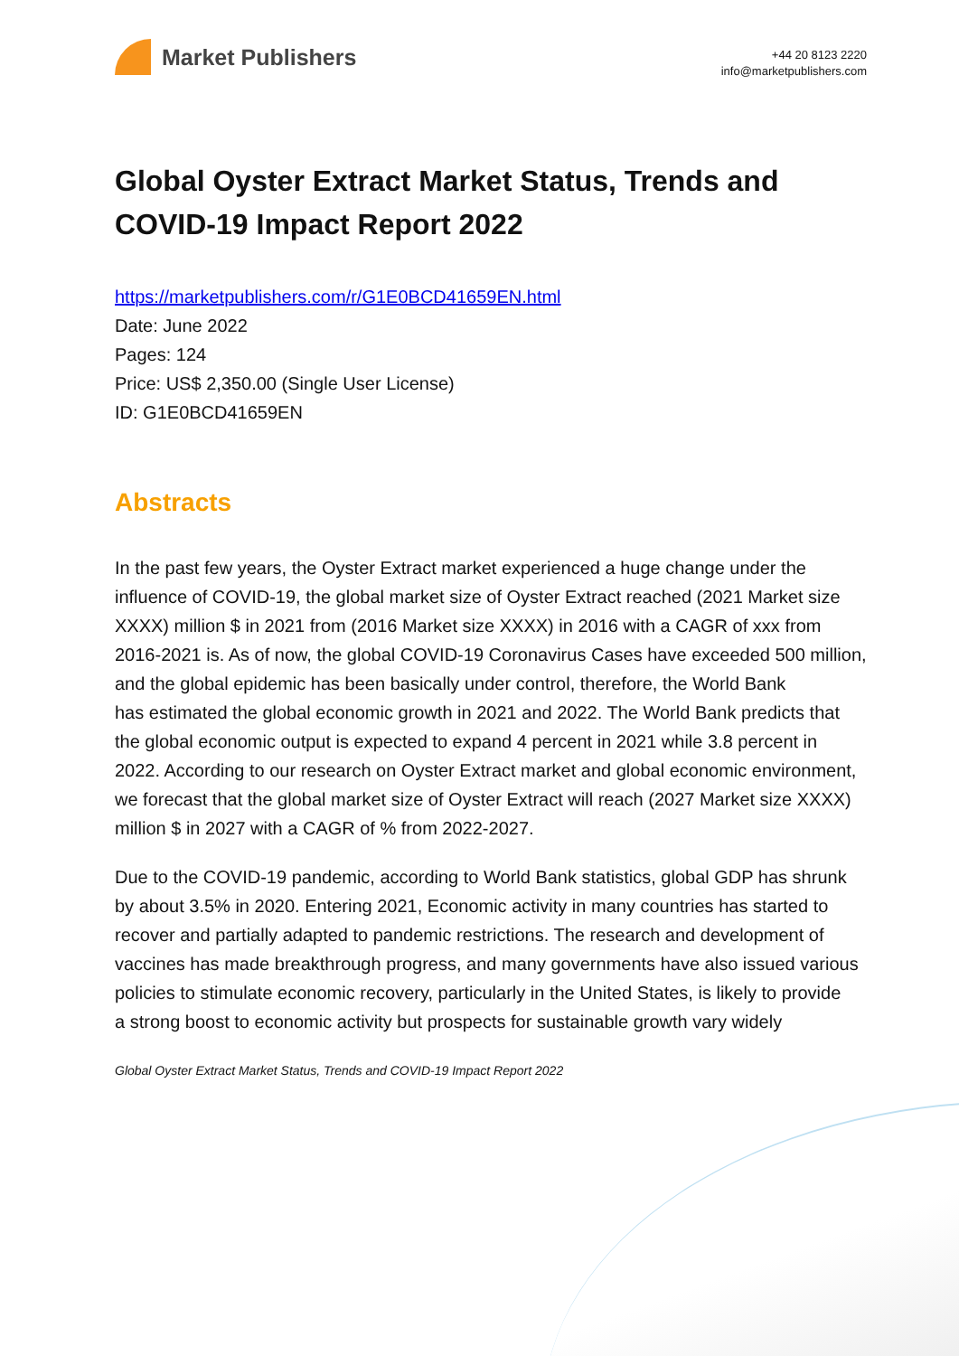Market Publishers
+44 20 8123 2220
info@marketpublishers.com
Global Oyster Extract Market Status, Trends and COVID-19 Impact Report 2022
https://marketpublishers.com/r/G1E0BCD41659EN.html
Date: June 2022
Pages: 124
Price: US$ 2,350.00 (Single User License)
ID: G1E0BCD41659EN
Abstracts
In the past few years, the Oyster Extract market experienced a huge change under the influence of COVID-19, the global market size of Oyster Extract reached (2021 Market size
XXXX) million $ in 2021 from (2016 Market size XXXX) in 2016 with a CAGR of xxx from
2016-2021 is. As of now, the global COVID-19 Coronavirus Cases have exceeded 500 million, and the global epidemic has been basically under control, therefore, the World Bank
has estimated the global economic growth in 2021 and 2022. The World Bank predicts that
the global economic output is expected to expand 4 percent in 2021 while 3.8 percent in 2022. According to our research on Oyster Extract market and global economic environment, we forecast that the global market size of Oyster Extract will reach (2027 Market size XXXX) million $ in 2027 with a CAGR of % from 2022-2027.
Due to the COVID-19 pandemic, according to World Bank statistics, global GDP has shrunk
by about 3.5% in 2020. Entering 2021, Economic activity in many countries has started to
recover and partially adapted to pandemic restrictions. The research and development of
vaccines has made breakthrough progress, and many governments have also issued various
policies to stimulate economic recovery, particularly in the United States, is likely to provide
a strong boost to economic activity but prospects for sustainable growth vary widely
Global Oyster Extract Market Status, Trends and COVID-19 Impact Report 2022